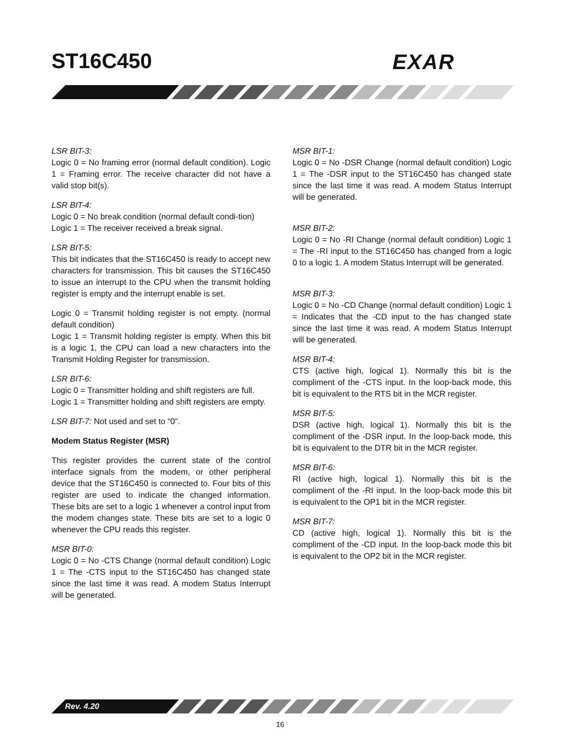ST16C450 EXAR
LSR BIT-3:
Logic 0 = No framing error (normal default condition). Logic 1 = Framing error. The receive character did not have a valid stop bit(s).
LSR BIT-4:
Logic 0 = No break condition (normal default condi-tion)
Logic 1 = The receiver received a break signal.
LSR BIT-5:
This bit indicates that the ST16C450 is ready to accept new characters for transmission. This bit causes the ST16C450 to issue an interrupt to the CPU when the transmit holding register is empty and the interrupt enable is set.
Logic 0 = Transmit holding register is not empty. (normal default condition)
Logic 1 = Transmit holding register is empty. When this bit is a logic 1, the CPU can load a new characters into the Transmit Holding Register for transmission.
LSR BIT-6:
Logic 0 = Transmitter holding and shift registers are full.
Logic 1 = Transmitter holding and shift registers are empty.
LSR BIT-7: Not used and set to “0”.
Modem Status Register (MSR)
This register provides the current state of the control interface signals from the modem, or other peripheral device that the ST16C450 is connected to. Four bits of this register are used to indicate the changed information. These bits are set to a logic 1 whenever a control input from the modem changes state. These bits are set to a logic 0 whenever the CPU reads this register.
MSR BIT-0:
Logic 0 = No -CTS Change (normal default condition) Logic 1 = The -CTS input to the ST16C450 has changed state since the last time it was read. A modem Status Interrupt will be generated.
MSR BIT-1:
Logic 0 = No -DSR Change (normal default condition) Logic 1 = The -DSR input to the ST16C450 has changed state since the last time it was read. A modem Status Interrupt will be generated.
MSR BIT-2:
Logic 0 = No -RI Change (normal default condition) Logic 1 = The -RI input to the ST16C450 has changed from a logic 0 to a logic 1. A modem Status Interrupt will be generated.
MSR BIT-3:
Logic 0 = No -CD Change (normal default condition) Logic 1 = Indicates that the -CD input to the has changed state since the last time it was read. A modem Status Interrupt will be generated.
MSR BIT-4:
CTS (active high, logical 1). Normally this bit is the compliment of the -CTS input. In the loop-back mode, this bit is equivalent to the RTS bit in the MCR register.
MSR BIT-5:
DSR (active high, logical 1). Normally this bit is the compliment of the -DSR input. In the loop-back mode, this bit is equivalent to the DTR bit in the MCR register.
MSR BIT-6:
RI (active high, logical 1). Normally this bit is the compliment of the -RI input. In the loop-back mode this bit is equivalent to the OP1 bit in the MCR register.
MSR BIT-7:
CD (active high, logical 1). Normally this bit is the compliment of the -CD input. In the loop-back mode this bit is equivalent to the OP2 bit in the MCR register.
Rev. 4.20
16